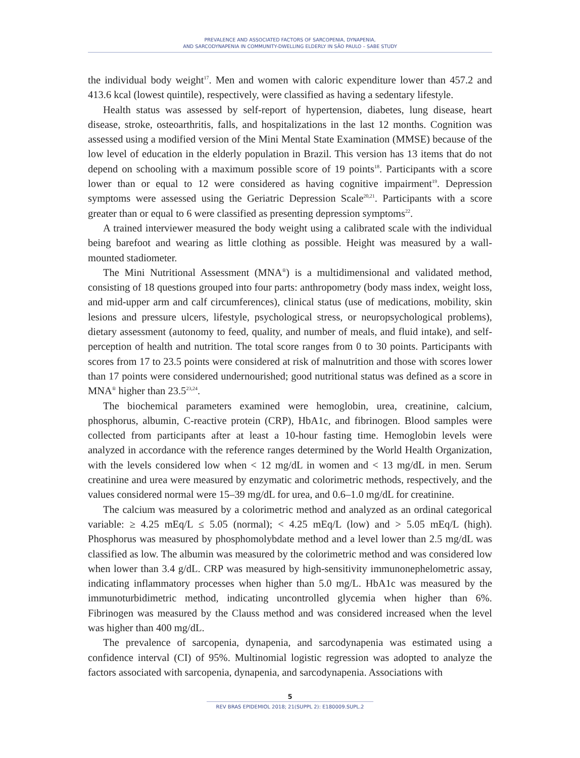PREVALENCE AND ASSOCIATED FACTORS OF SARCOPENIA, DYNAPENIA,
AND SARCODYNAPENIA IN COMMUNITY-DWELLING ELDERLY IN SÃO PAULO – SABE STUDY
the individual body weight<sup>17</sup>. Men and women with caloric expenditure lower than 457.2 and 413.6 kcal (lowest quintile), respectively, were classified as having a sedentary lifestyle.
Health status was assessed by self-report of hypertension, diabetes, lung disease, heart disease, stroke, osteoarthritis, falls, and hospitalizations in the last 12 months. Cognition was assessed using a modified version of the Mini Mental State Examination (MMSE) because of the low level of education in the elderly population in Brazil. This version has 13 items that do not depend on schooling with a maximum possible score of 19 points<sup>18</sup>. Participants with a score lower than or equal to 12 were considered as having cognitive impairment<sup>19</sup>. Depression symptoms were assessed using the Geriatric Depression Scale<sup>20,21</sup>. Participants with a score greater than or equal to 6 were classified as presenting depression symptoms<sup>22</sup>.
A trained interviewer measured the body weight using a calibrated scale with the individual being barefoot and wearing as little clothing as possible. Height was measured by a wall-mounted stadiometer.
The Mini Nutritional Assessment (MNA<sup>®</sup>) is a multidimensional and validated method, consisting of 18 questions grouped into four parts: anthropometry (body mass index, weight loss, and mid-upper arm and calf circumferences), clinical status (use of medications, mobility, skin lesions and pressure ulcers, lifestyle, psychological stress, or neuropsychological problems), dietary assessment (autonomy to feed, quality, and number of meals, and fluid intake), and self-perception of health and nutrition. The total score ranges from 0 to 30 points. Participants with scores from 17 to 23.5 points were considered at risk of malnutrition and those with scores lower than 17 points were considered undernourished; good nutritional status was defined as a score in MNA<sup>®</sup> higher than 23.5<sup>23,24</sup>.
The biochemical parameters examined were hemoglobin, urea, creatinine, calcium, phosphorus, albumin, C-reactive protein (CRP), HbA1c, and fibrinogen. Blood samples were collected from participants after at least a 10-hour fasting time. Hemoglobin levels were analyzed in accordance with the reference ranges determined by the World Health Organization, with the levels considered low when < 12 mg/dL in women and < 13 mg/dL in men. Serum creatinine and urea were measured by enzymatic and colorimetric methods, respectively, and the values considered normal were 15–39 mg/dL for urea, and 0.6–1.0 mg/dL for creatinine.
The calcium was measured by a colorimetric method and analyzed as an ordinal categorical variable: ≥ 4.25 mEq/L ≤ 5.05 (normal); < 4.25 mEq/L (low) and > 5.05 mEq/L (high). Phosphorus was measured by phosphomolybdate method and a level lower than 2.5 mg/dL was classified as low. The albumin was measured by the colorimetric method and was considered low when lower than 3.4 g/dL. CRP was measured by high-sensitivity immunonephelometric assay, indicating inflammatory processes when higher than 5.0 mg/L. HbA1c was measured by the immunoturbidimetric method, indicating uncontrolled glycemia when higher than 6%. Fibrinogen was measured by the Clauss method and was considered increased when the level was higher than 400 mg/dL.
The prevalence of sarcopenia, dynapenia, and sarcodynapenia was estimated using a confidence interval (CI) of 95%. Multinomial logistic regression was adopted to analyze the factors associated with sarcopenia, dynapenia, and sarcodynapenia. Associations with
5
REV BRAS EPIDEMIOL 2018; 21(SUPPL 2): E180009.SUPL.2